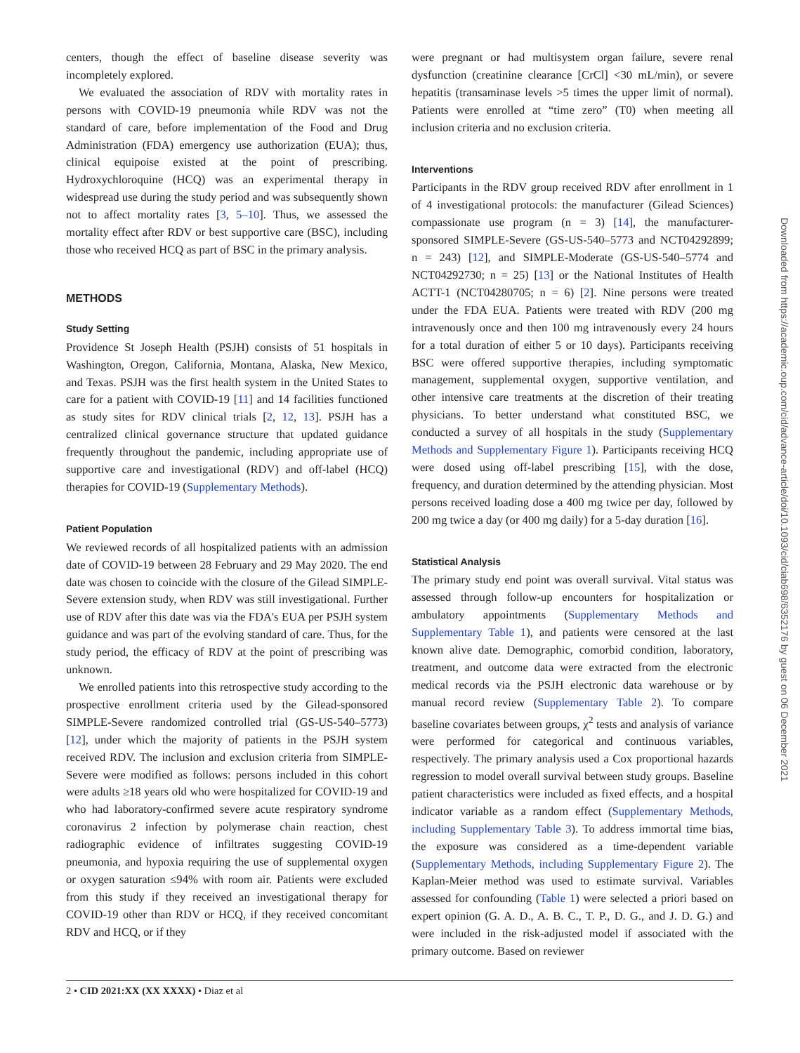centers, though the effect of baseline disease severity was incompletely explored.
We evaluated the association of RDV with mortality rates in persons with COVID-19 pneumonia while RDV was not the standard of care, before implementation of the Food and Drug Administration (FDA) emergency use authorization (EUA); thus, clinical equipoise existed at the point of prescribing. Hydroxychloroquine (HCQ) was an experimental therapy in widespread use during the study period and was subsequently shown not to affect mortality rates [3, 5–10]. Thus, we assessed the mortality effect after RDV or best supportive care (BSC), including those who received HCQ as part of BSC in the primary analysis.
METHODS
Study Setting
Providence St Joseph Health (PSJH) consists of 51 hospitals in Washington, Oregon, California, Montana, Alaska, New Mexico, and Texas. PSJH was the first health system in the United States to care for a patient with COVID-19 [11] and 14 facilities functioned as study sites for RDV clinical trials [2, 12, 13]. PSJH has a centralized clinical governance structure that updated guidance frequently throughout the pandemic, including appropriate use of supportive care and investigational (RDV) and off-label (HCQ) therapies for COVID-19 (Supplementary Methods).
Patient Population
We reviewed records of all hospitalized patients with an admission date of COVID-19 between 28 February and 29 May 2020. The end date was chosen to coincide with the closure of the Gilead SIMPLE-Severe extension study, when RDV was still investigational. Further use of RDV after this date was via the FDA's EUA per PSJH system guidance and was part of the evolving standard of care. Thus, for the study period, the efficacy of RDV at the point of prescribing was unknown.
We enrolled patients into this retrospective study according to the prospective enrollment criteria used by the Gilead-sponsored SIMPLE-Severe randomized controlled trial (GS-US-540–5773) [12], under which the majority of patients in the PSJH system received RDV. The inclusion and exclusion criteria from SIMPLE-Severe were modified as follows: persons included in this cohort were adults ≥18 years old who were hospitalized for COVID-19 and who had laboratory-confirmed severe acute respiratory syndrome coronavirus 2 infection by polymerase chain reaction, chest radiographic evidence of infiltrates suggesting COVID-19 pneumonia, and hypoxia requiring the use of supplemental oxygen or oxygen saturation ≤94% with room air. Patients were excluded from this study if they received an investigational therapy for COVID-19 other than RDV or HCQ, if they received concomitant RDV and HCQ, or if they
were pregnant or had multisystem organ failure, severe renal dysfunction (creatinine clearance [CrCl] <30 mL/min), or severe hepatitis (transaminase levels >5 times the upper limit of normal). Patients were enrolled at “time zero” (T0) when meeting all inclusion criteria and no exclusion criteria.
Interventions
Participants in the RDV group received RDV after enrollment in 1 of 4 investigational protocols: the manufacturer (Gilead Sciences) compassionate use program (n = 3) [14], the manufacturer-sponsored SIMPLE-Severe (GS-US-540–5773 and NCT04292899; n = 243) [12], and SIMPLE-Moderate (GS-US-540–5774 and NCT04292730; n = 25) [13] or the National Institutes of Health ACTT-1 (NCT04280705; n = 6) [2]. Nine persons were treated under the FDA EUA. Patients were treated with RDV (200 mg intravenously once and then 100 mg intravenously every 24 hours for a total duration of either 5 or 10 days). Participants receiving BSC were offered supportive therapies, including symptomatic management, supplemental oxygen, supportive ventilation, and other intensive care treatments at the discretion of their treating physicians. To better understand what constituted BSC, we conducted a survey of all hospitals in the study (Supplementary Methods and Supplementary Figure 1). Participants receiving HCQ were dosed using off-label prescribing [15], with the dose, frequency, and duration determined by the attending physician. Most persons received loading dose a 400 mg twice per day, followed by 200 mg twice a day (or 400 mg daily) for a 5-day duration [16].
Statistical Analysis
The primary study end point was overall survival. Vital status was assessed through follow-up encounters for hospitalization or ambulatory appointments (Supplementary Methods and Supplementary Table 1), and patients were censored at the last known alive date. Demographic, comorbid condition, laboratory, treatment, and outcome data were extracted from the electronic medical records via the PSJH electronic data warehouse or by manual record review (Supplementary Table 2). To compare baseline covariates between groups, χ<sup>2</sup> tests and analysis of variance were performed for categorical and continuous variables, respectively. The primary analysis used a Cox proportional hazards regression to model overall survival between study groups. Baseline patient characteristics were included as fixed effects, and a hospital indicator variable as a random effect (Supplementary Methods, including Supplementary Table 3). To address immortal time bias, the exposure was considered as a time-dependent variable (Supplementary Methods, including Supplementary Figure 2). The Kaplan-Meier method was used to estimate survival. Variables assessed for confounding (Table 1) were selected a priori based on expert opinion (G. A. D., A. B. C., T. P., D. G., and J. D. G.) and were included in the risk-adjusted model if associated with the primary outcome. Based on reviewer
2 • CID 2021:XX (XX XXXX) • Diaz et al
Downloaded from https://academic.oup.com/cid/advance-article/doi/10.1093/cid/ciab698/6352176 by guest on 06 December 2021